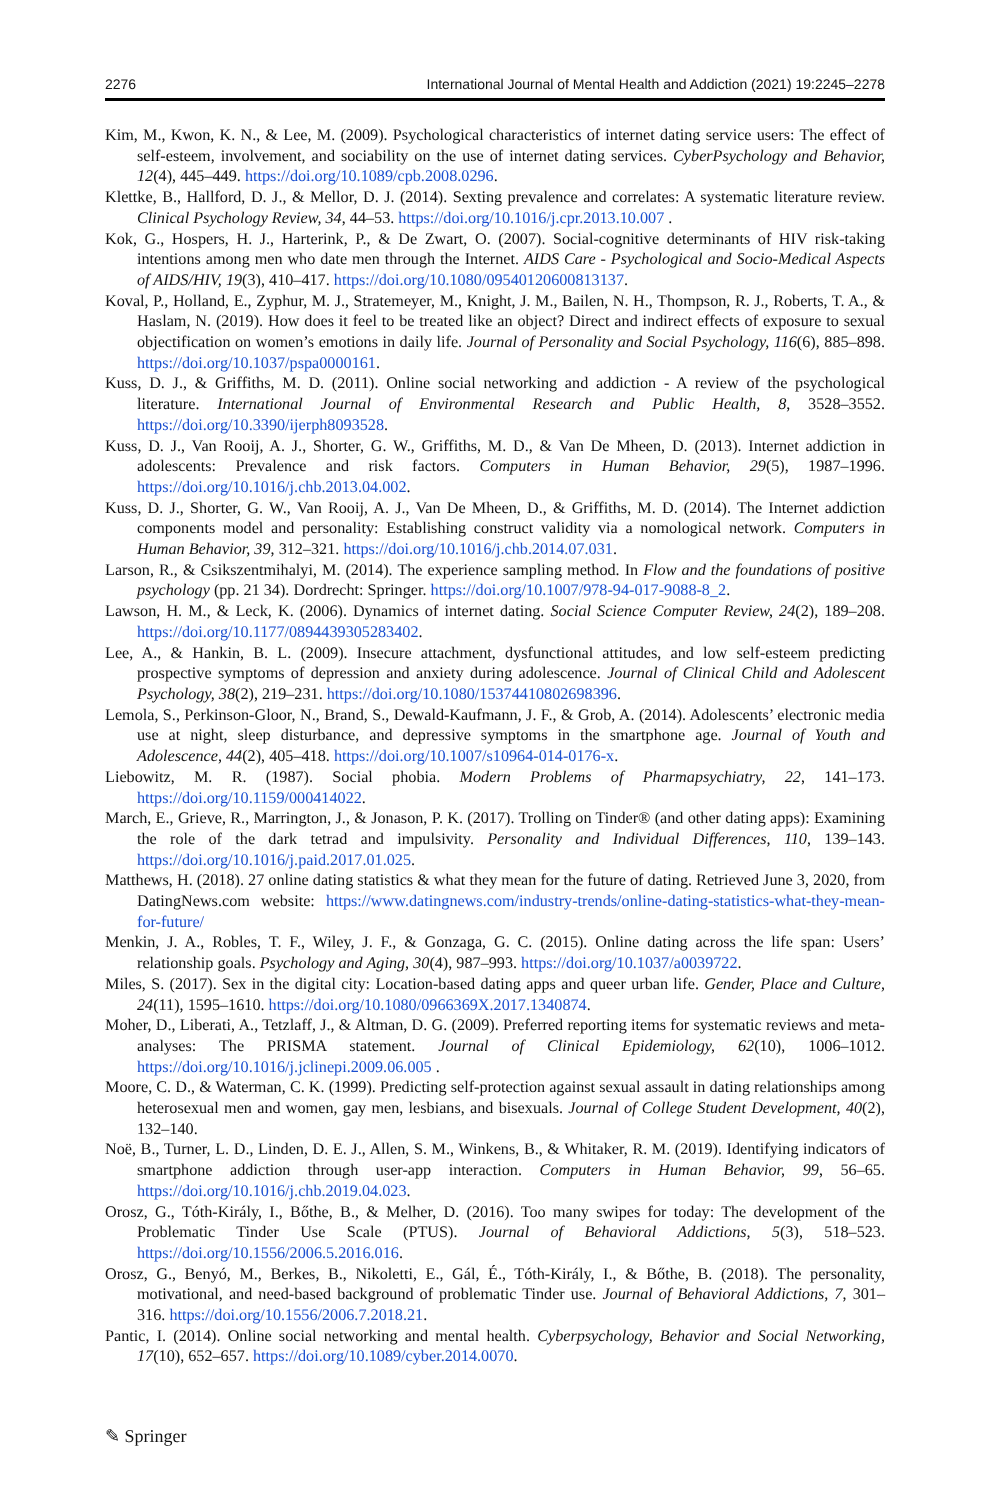2276 International Journal of Mental Health and Addiction (2021) 19:2245–2278
Kim, M., Kwon, K. N., & Lee, M. (2009). Psychological characteristics of internet dating service users: The effect of self-esteem, involvement, and sociability on the use of internet dating services. CyberPsychology and Behavior, 12(4), 445–449. https://doi.org/10.1089/cpb.2008.0296.
Klettke, B., Hallford, D. J., & Mellor, D. J. (2014). Sexting prevalence and correlates: A systematic literature review. Clinical Psychology Review, 34, 44–53. https://doi.org/10.1016/j.cpr.2013.10.007 .
Kok, G., Hospers, H. J., Harterink, P., & De Zwart, O. (2007). Social-cognitive determinants of HIV risk-taking intentions among men who date men through the Internet. AIDS Care - Psychological and Socio-Medical Aspects of AIDS/HIV, 19(3), 410–417. https://doi.org/10.1080/09540120600813137.
Koval, P., Holland, E., Zyphur, M. J., Stratemeyer, M., Knight, J. M., Bailen, N. H., Thompson, R. J., Roberts, T. A., & Haslam, N. (2019). How does it feel to be treated like an object? Direct and indirect effects of exposure to sexual objectification on women’s emotions in daily life. Journal of Personality and Social Psychology, 116(6), 885–898. https://doi.org/10.1037/pspa0000161.
Kuss, D. J., & Griffiths, M. D. (2011). Online social networking and addiction - A review of the psychological literature. International Journal of Environmental Research and Public Health, 8, 3528–3552. https://doi.org/10.3390/ijerph8093528.
Kuss, D. J., Van Rooij, A. J., Shorter, G. W., Griffiths, M. D., & Van De Mheen, D. (2013). Internet addiction in adolescents: Prevalence and risk factors. Computers in Human Behavior, 29(5), 1987–1996. https://doi.org/10.1016/j.chb.2013.04.002.
Kuss, D. J., Shorter, G. W., Van Rooij, A. J., Van De Mheen, D., & Griffiths, M. D. (2014). The Internet addiction components model and personality: Establishing construct validity via a nomological network. Computers in Human Behavior, 39, 312–321. https://doi.org/10.1016/j.chb.2014.07.031.
Larson, R., & Csikszentmihalyi, M. (2014). The experience sampling method. In Flow and the foundations of positive psychology (pp. 21 34). Dordrecht: Springer. https://doi.org/10.1007/978-94-017-9088-8_2.
Lawson, H. M., & Leck, K. (2006). Dynamics of internet dating. Social Science Computer Review, 24(2), 189–208. https://doi.org/10.1177/0894439305283402.
Lee, A., & Hankin, B. L. (2009). Insecure attachment, dysfunctional attitudes, and low self-esteem predicting prospective symptoms of depression and anxiety during adolescence. Journal of Clinical Child and Adolescent Psychology, 38(2), 219–231. https://doi.org/10.1080/15374410802698396.
Lemola, S., Perkinson-Gloor, N., Brand, S., Dewald-Kaufmann, J. F., & Grob, A. (2014). Adolescents’ electronic media use at night, sleep disturbance, and depressive symptoms in the smartphone age. Journal of Youth and Adolescence, 44(2), 405–418. https://doi.org/10.1007/s10964-014-0176-x.
Liebowitz, M. R. (1987). Social phobia. Modern Problems of Pharmapsychiatry, 22, 141–173. https://doi.org/10.1159/000414022.
March, E., Grieve, R., Marrington, J., & Jonason, P. K. (2017). Trolling on Tinder® (and other dating apps): Examining the role of the dark tetrad and impulsivity. Personality and Individual Differences, 110, 139–143. https://doi.org/10.1016/j.paid.2017.01.025.
Matthews, H. (2018). 27 online dating statistics & what they mean for the future of dating. Retrieved June 3, 2020, from DatingNews.com website: https://www.datingnews.com/industry-trends/online-dating-statistics-what-they-mean-for-future/
Menkin, J. A., Robles, T. F., Wiley, J. F., & Gonzaga, G. C. (2015). Online dating across the life span: Users’ relationship goals. Psychology and Aging, 30(4), 987–993. https://doi.org/10.1037/a0039722.
Miles, S. (2017). Sex in the digital city: Location-based dating apps and queer urban life. Gender, Place and Culture, 24(11), 1595–1610. https://doi.org/10.1080/0966369X.2017.1340874.
Moher, D., Liberati, A., Tetzlaff, J., & Altman, D. G. (2009). Preferred reporting items for systematic reviews and meta-analyses: The PRISMA statement. Journal of Clinical Epidemiology, 62(10), 1006–1012. https://doi.org/10.1016/j.jclinepi.2009.06.005 .
Moore, C. D., & Waterman, C. K. (1999). Predicting self-protection against sexual assault in dating relationships among heterosexual men and women, gay men, lesbians, and bisexuals. Journal of College Student Development, 40(2), 132–140.
Noë, B., Turner, L. D., Linden, D. E. J., Allen, S. M., Winkens, B., & Whitaker, R. M. (2019). Identifying indicators of smartphone addiction through user-app interaction. Computers in Human Behavior, 99, 56–65. https://doi.org/10.1016/j.chb.2019.04.023.
Orosz, G., Tóth-Király, I., Bőthe, B., & Melher, D. (2016). Too many swipes for today: The development of the Problematic Tinder Use Scale (PTUS). Journal of Behavioral Addictions, 5(3), 518–523. https://doi.org/10.1556/2006.5.2016.016.
Orosz, G., Benyó, M., Berkes, B., Nikoletti, E., Gál, É., Tóth-Király, I., & Bőthe, B. (2018). The personality, motivational, and need-based background of problematic Tinder use. Journal of Behavioral Addictions, 7, 301–316. https://doi.org/10.1556/2006.7.2018.21.
Pantic, I. (2014). Online social networking and mental health. Cyberpsychology, Behavior and Social Networking, 17(10), 652–657. https://doi.org/10.1089/cyber.2014.0070.
✎ Springer